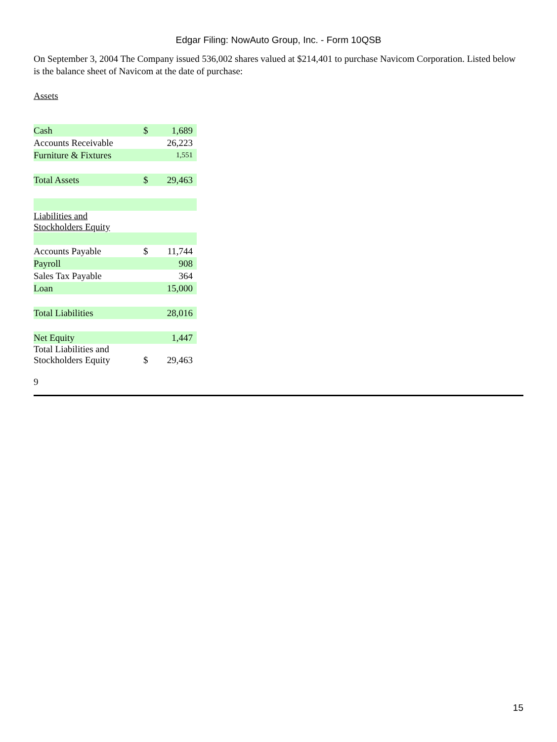Edgar Filing: NowAuto Group, Inc. - Form 10QSB
On September 3, 2004 The Company issued 536,002 shares valued at $214,401 to purchase Navicom Corporation. Listed below is the balance sheet of Navicom at the date of purchase:
Assets
| Cash | $ | 1,689 |
| Accounts Receivable | | 26,223 |
| Furniture & Fixtures | | 1,551 |
| Total Assets | $ | 29,463 |
| Liabilities and Stockholders Equity | | |
| Accounts Payable | $ | 11,744 |
| Payroll | | 908 |
| Sales Tax Payable | | 364 |
| Loan | | 15,000 |
| Total Liabilities | | 28,016 |
| Net Equity | | 1,447 |
| Total Liabilities and Stockholders Equity | $ | 29,463 |
9
15